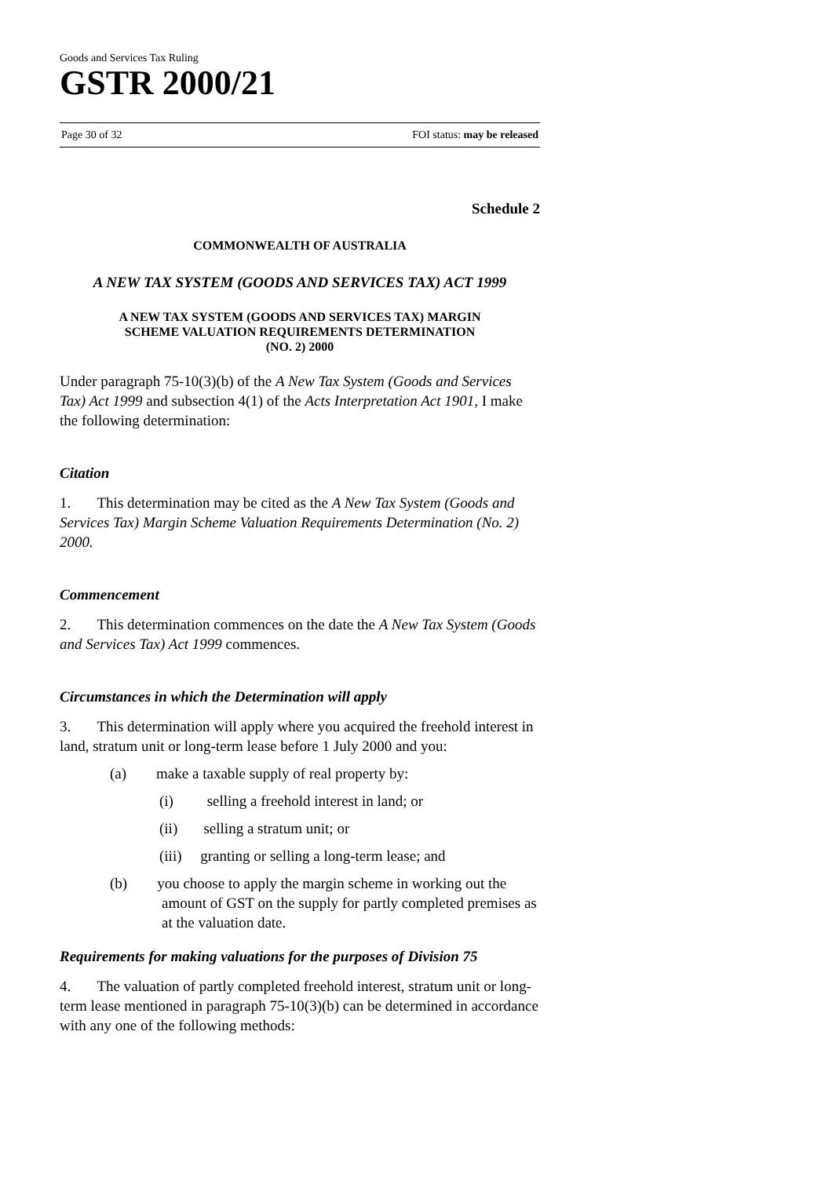Goods and Services Tax Ruling
GSTR 2000/21
Page 30 of 32 FOI status: may be released
Schedule 2
COMMONWEALTH OF AUSTRALIA
A NEW TAX SYSTEM (GOODS AND SERVICES TAX) ACT 1999
A NEW TAX SYSTEM (GOODS AND SERVICES TAX) MARGIN
SCHEME VALUATION REQUIREMENTS DETERMINATION
(NO. 2) 2000
Under paragraph 75-10(3)(b) of the A New Tax System (Goods and Services Tax) Act 1999 and subsection 4(1) of the Acts Interpretation Act 1901, I make the following determination:
Citation
1. This determination may be cited as the A New Tax System (Goods and Services Tax) Margin Scheme Valuation Requirements Determination (No. 2) 2000.
Commencement
2. This determination commences on the date the A New Tax System (Goods and Services Tax) Act 1999 commences.
Circumstances in which the Determination will apply
3. This determination will apply where you acquired the freehold interest in land, stratum unit or long-term lease before 1 July 2000 and you:
(a) make a taxable supply of real property by:
(i) selling a freehold interest in land; or
(ii) selling a stratum unit; or
(iii) granting or selling a long-term lease; and
(b) you choose to apply the margin scheme in working out the amount of GST on the supply for partly completed premises as at the valuation date.
Requirements for making valuations for the purposes of Division 75
4. The valuation of partly completed freehold interest, stratum unit or long-term lease mentioned in paragraph 75-10(3)(b) can be determined in accordance with any one of the following methods: